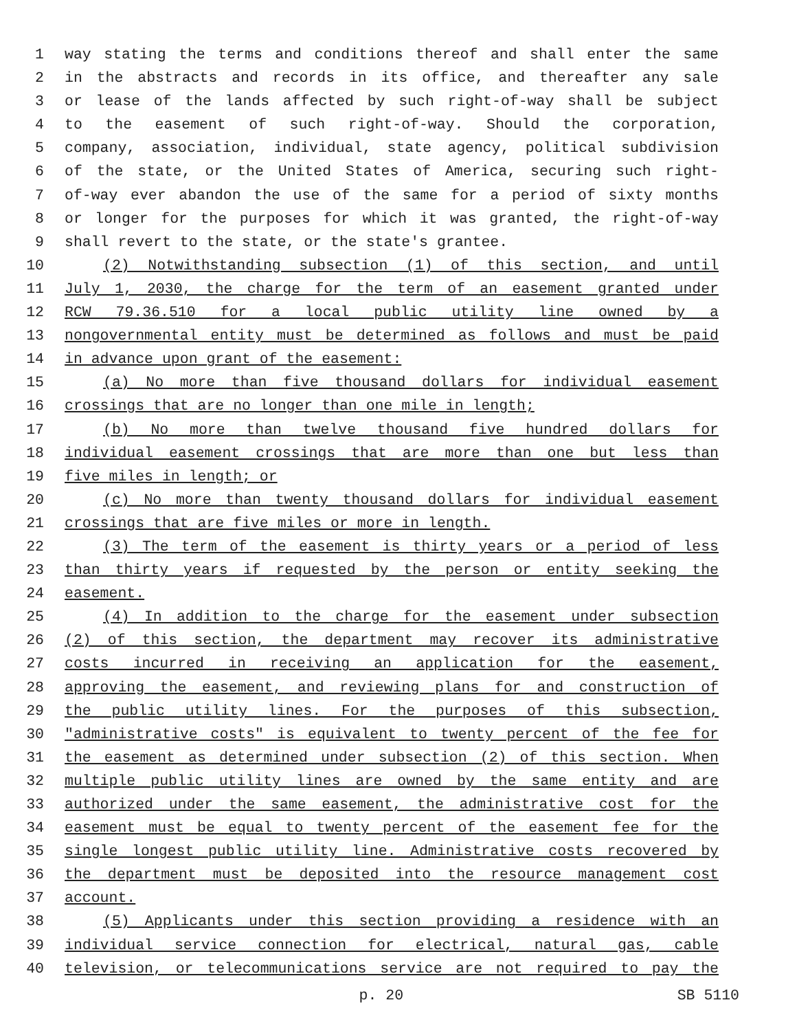1 way stating the terms and conditions thereof and shall enter the same
2 in the abstracts and records in its office, and thereafter any sale
3 or lease of the lands affected by such right-of-way shall be subject
4 to the easement of such right-of-way. Should the corporation,
5 company, association, individual, state agency, political subdivision
6 of the state, or the United States of America, securing such right-
7 of-way ever abandon the use of the same for a period of sixty months
8 or longer for the purposes for which it was granted, the right-of-way
9 shall revert to the state, or the state's grantee.
10 (2) Notwithstanding subsection (1) of this section, and until
11 July 1, 2030, the charge for the term of an easement granted under
12 RCW 79.36.510 for a local public utility line owned by a
13 nongovernmental entity must be determined as follows and must be paid
14 in advance upon grant of the easement:
15 (a) No more than five thousand dollars for individual easement
16 crossings that are no longer than one mile in length;
17 (b) No more than twelve thousand five hundred dollars for
18 individual easement crossings that are more than one but less than
19 five miles in length; or
20 (c) No more than twenty thousand dollars for individual easement
21 crossings that are five miles or more in length.
22 (3) The term of the easement is thirty years or a period of less
23 than thirty years if requested by the person or entity seeking the
24 easement.
25 (4) In addition to the charge for the easement under subsection
26 (2) of this section, the department may recover its administrative
27 costs incurred in receiving an application for the easement,
28 approving the easement, and reviewing plans for and construction of
29 the public utility lines. For the purposes of this subsection,
30 "administrative costs" is equivalent to twenty percent of the fee for
31 the easement as determined under subsection (2) of this section. When
32 multiple public utility lines are owned by the same entity and are
33 authorized under the same easement, the administrative cost for the
34 easement must be equal to twenty percent of the easement fee for the
35 single longest public utility line. Administrative costs recovered by
36 the department must be deposited into the resource management cost
37 account.
38 (5) Applicants under this section providing a residence with an
39 individual service connection for electrical, natural gas, cable
40 television, or telecommunications service are not required to pay the
p. 20 SB 5110